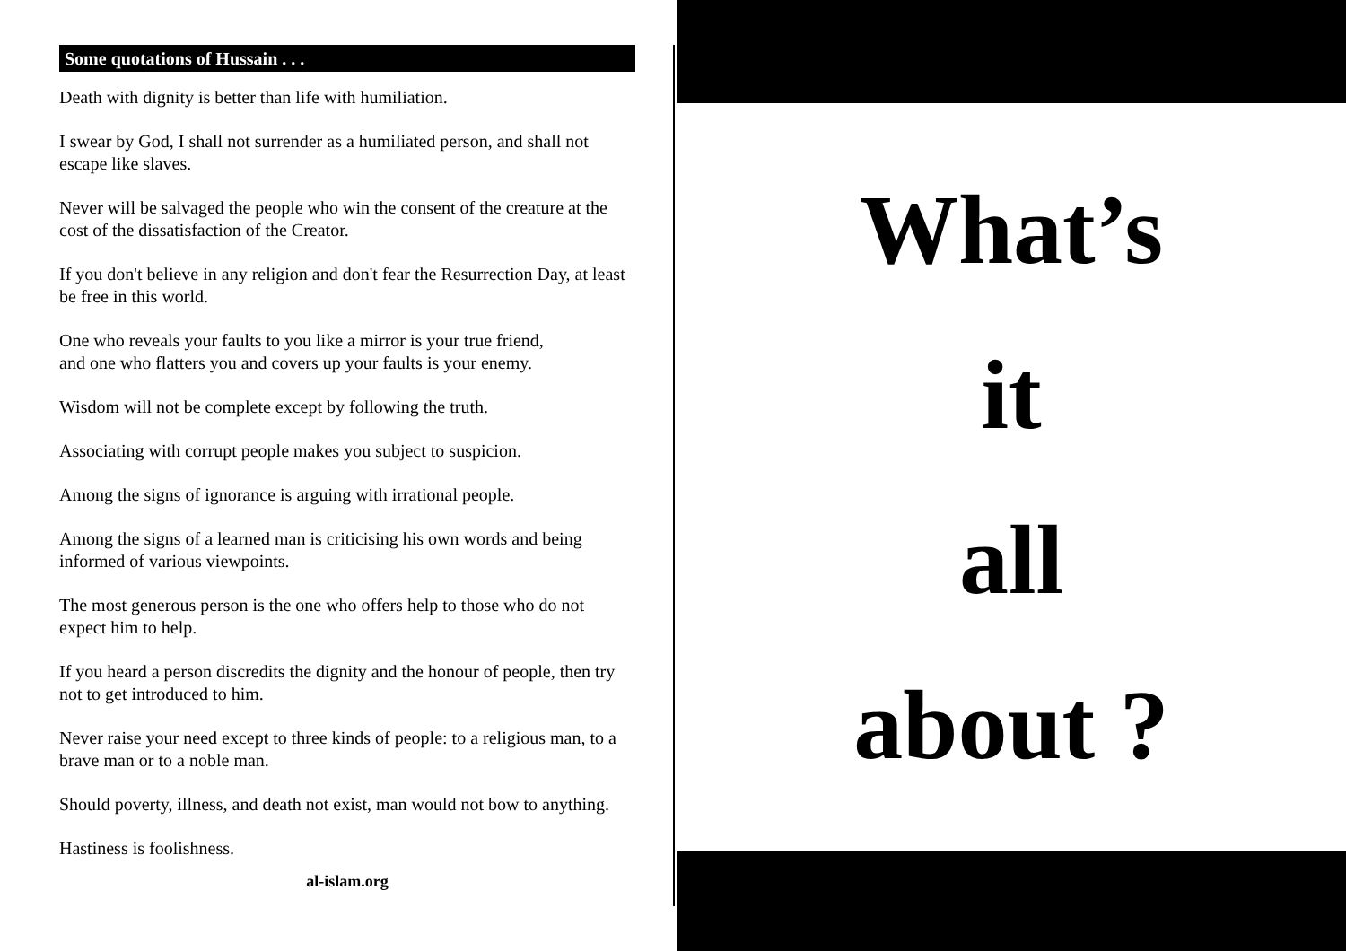Some quotations of Hussain . . .
Death with dignity is better than life with humiliation.
I swear by God, I shall not surrender as a humiliated person, and shall not escape like slaves.
Never will be salvaged the people who win the consent of the creature at the cost of the dissatisfaction of the Creator.
If you don't believe in any religion and don't fear the Resurrection Day, at least be free in this world.
One who reveals your faults to you like a mirror is your true friend,
and one who flatters you and covers up your faults is your enemy.
Wisdom will not be complete except by following the truth.
Associating with corrupt people makes you subject to suspicion.
Among the signs of ignorance is arguing with irrational people.
Among the signs of a learned man is criticising his own words and being informed of various viewpoints.
The most generous person is the one who offers help to those who do not expect him to help.
If you heard a person discredits the dignity and the honour of people, then try not to get introduced to him.
Never raise your need except to three kinds of people: to a religious man, to a brave man or to a noble man.
Should poverty, illness, and death not exist, man would not bow to anything.
Hastiness is foolishness.
al-islam.org
What’s
it
all
about ?